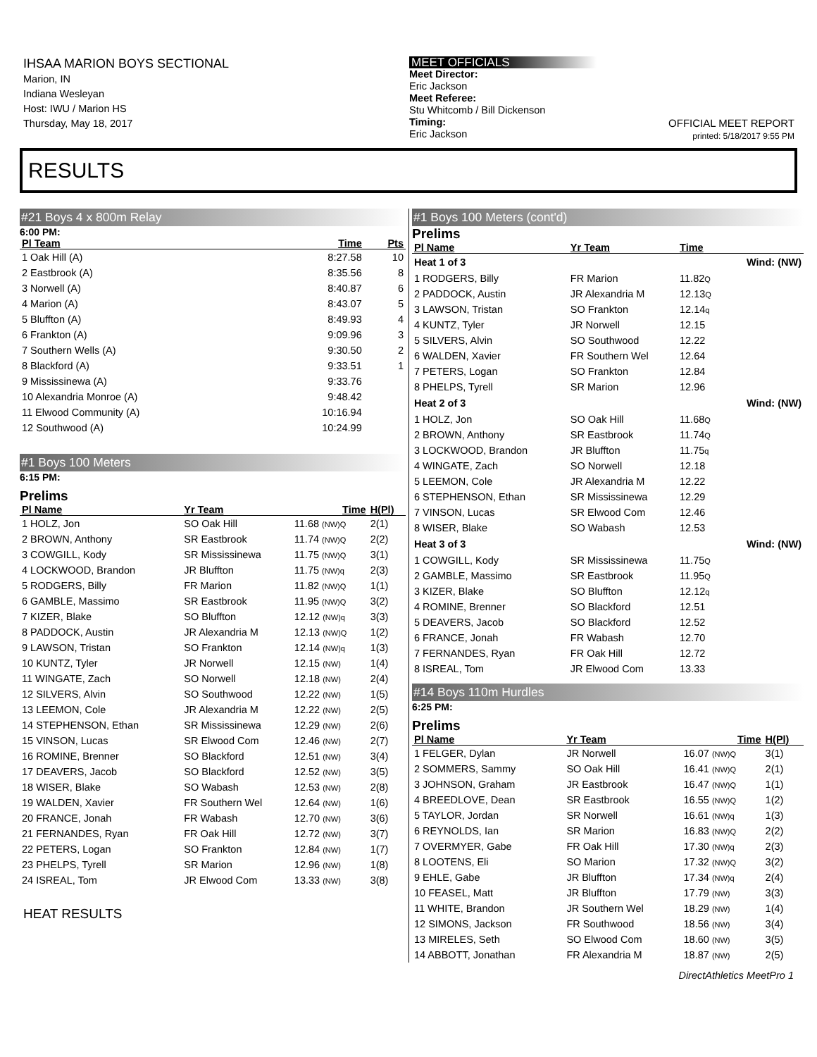IHSAA MARION BOYS SECTIONAL
Marion, IN
Indiana Wesleyan
Host: IWU / Marion HS
Thursday, May 18, 2017
MEET OFFICIALS
Meet Director:
Eric Jackson
Meet Referee:
Stu Whitcomb / Bill Dickenson
Timing:
Eric Jackson
OFFICIAL MEET REPORT
printed: 5/18/2017 9:55 PM
RESULTS
#21 Boys 4 x 800m Relay
6:00 PM:
| Pl Team | Time | Pts |
| --- | --- | --- |
| 1 Oak Hill (A) | 8:27.58 | 10 |
| 2 Eastbrook (A) | 8:35.56 | 8 |
| 3 Norwell (A) | 8:40.87 | 6 |
| 4 Marion (A) | 8:43.07 | 5 |
| 5 Bluffton (A) | 8:49.93 | 4 |
| 6 Frankton (A) | 9:09.96 | 3 |
| 7 Southern Wells (A) | 9:30.50 | 2 |
| 8 Blackford (A) | 9:33.51 | 1 |
| 9 Mississinewa (A) | 9:33.76 | |
| 10 Alexandria Monroe (A) | 9:48.42 | |
| 11 Elwood Community (A) | 10:16.94 | |
| 12 Southwood (A) | 10:24.99 | |
#1 Boys 100 Meters
6:15 PM:
Prelims
| Pl Name | Yr Team | Time | H(Pl) |
| --- | --- | --- | --- |
| 1 HOLZ, Jon | SO Oak Hill | 11.68 (NW)Q | 2(1) |
| 2 BROWN, Anthony | SR Eastbrook | 11.74 (NW)Q | 2(2) |
| 3 COWGILL, Kody | SR Mississinewa | 11.75 (NW)Q | 3(1) |
| 4 LOCKWOOD, Brandon | JR Bluffton | 11.75 (NW)q | 2(3) |
| 5 RODGERS, Billy | FR Marion | 11.82 (NW)Q | 1(1) |
| 6 GAMBLE, Massimo | SR Eastbrook | 11.95 (NW)Q | 3(2) |
| 7 KIZER, Blake | SO Bluffton | 12.12 (NW)q | 3(3) |
| 8 PADDOCK, Austin | JR Alexandria M | 12.13 (NW)Q | 1(2) |
| 9 LAWSON, Tristan | SO Frankton | 12.14 (NW)q | 1(3) |
| 10 KUNTZ, Tyler | JR Norwell | 12.15 (NW) | 1(4) |
| 11 WINGATE, Zach | SO Norwell | 12.18 (NW) | 2(4) |
| 12 SILVERS, Alvin | SO Southwood | 12.22 (NW) | 1(5) |
| 13 LEEMON, Cole | JR Alexandria M | 12.22 (NW) | 2(5) |
| 14 STEPHENSON, Ethan | SR Mississinewa | 12.29 (NW) | 2(6) |
| 15 VINSON, Lucas | SR Elwood Com | 12.46 (NW) | 2(7) |
| 16 ROMINE, Brenner | SO Blackford | 12.51 (NW) | 3(4) |
| 17 DEAVERS, Jacob | SO Blackford | 12.52 (NW) | 3(5) |
| 18 WISER, Blake | SO Wabash | 12.53 (NW) | 2(8) |
| 19 WALDEN, Xavier | FR Southern Wel | 12.64 (NW) | 1(6) |
| 20 FRANCE, Jonah | FR Wabash | 12.70 (NW) | 3(6) |
| 21 FERNANDES, Ryan | FR Oak Hill | 12.72 (NW) | 3(7) |
| 22 PETERS, Logan | SO Frankton | 12.84 (NW) | 1(7) |
| 23 PHELPS, Tyrell | SR Marion | 12.96 (NW) | 1(8) |
| 24 ISREAL, Tom | JR Elwood Com | 13.33 (NW) | 3(8) |
HEAT RESULTS
#1 Boys 100 Meters (cont'd)
Prelims
| Pl Name | Yr Team | Time | |
| --- | --- | --- | --- |
| Heat 1 of 3 | | | Wind: (NW) |
| 1 RODGERS, Billy | FR Marion | 11.82 Q | |
| 2 PADDOCK, Austin | JR Alexandria M | 12.13 Q | |
| 3 LAWSON, Tristan | SO Frankton | 12.14 q | |
| 4 KUNTZ, Tyler | JR Norwell | 12.15 | |
| 5 SILVERS, Alvin | SO Southwood | 12.22 | |
| 6 WALDEN, Xavier | FR Southern Wel | 12.64 | |
| 7 PETERS, Logan | SO Frankton | 12.84 | |
| 8 PHELPS, Tyrell | SR Marion | 12.96 | |
| Heat 2 of 3 | | | Wind: (NW) |
| 1 HOLZ, Jon | SO Oak Hill | 11.68 Q | |
| 2 BROWN, Anthony | SR Eastbrook | 11.74 Q | |
| 3 LOCKWOOD, Brandon | JR Bluffton | 11.75 q | |
| 4 WINGATE, Zach | SO Norwell | 12.18 | |
| 5 LEEMON, Cole | JR Alexandria M | 12.22 | |
| 6 STEPHENSON, Ethan | SR Mississinewa | 12.29 | |
| 7 VINSON, Lucas | SR Elwood Com | 12.46 | |
| 8 WISER, Blake | SO Wabash | 12.53 | |
| Heat 3 of 3 | | | Wind: (NW) |
| 1 COWGILL, Kody | SR Mississinewa | 11.75 Q | |
| 2 GAMBLE, Massimo | SR Eastbrook | 11.95 Q | |
| 3 KIZER, Blake | SO Bluffton | 12.12 q | |
| 4 ROMINE, Brenner | SO Blackford | 12.51 | |
| 5 DEAVERS, Jacob | SO Blackford | 12.52 | |
| 6 FRANCE, Jonah | FR Wabash | 12.70 | |
| 7 FERNANDES, Ryan | FR Oak Hill | 12.72 | |
| 8 ISREAL, Tom | JR Elwood Com | 13.33 | |
#14 Boys 110m Hurdles
6:25 PM:
Prelims
| Pl Name | Yr Team | Time | H(Pl) |
| --- | --- | --- | --- |
| 1 FELGER, Dylan | JR Norwell | 16.07 (NW)Q | 3(1) |
| 2 SOMMERS, Sammy | SO Oak Hill | 16.41 (NW)Q | 2(1) |
| 3 JOHNSON, Graham | JR Eastbrook | 16.47 (NW)Q | 1(1) |
| 4 BREEDLOVE, Dean | SR Eastbrook | 16.55 (NW)Q | 1(2) |
| 5 TAYLOR, Jordan | SR Norwell | 16.61 (NW)q | 1(3) |
| 6 REYNOLDS, Ian | SR Marion | 16.83 (NW)Q | 2(2) |
| 7 OVERMYER, Gabe | FR Oak Hill | 17.30 (NW)q | 2(3) |
| 8 LOOTENS, Eli | SO Marion | 17.32 (NW)Q | 3(2) |
| 9 EHLE, Gabe | JR Bluffton | 17.34 (NW)q | 2(4) |
| 10 FEASEL, Matt | JR Bluffton | 17.79 (NW) | 3(3) |
| 11 WHITE, Brandon | JR Southern Wel | 18.29 (NW) | 1(4) |
| 12 SIMONS, Jackson | FR Southwood | 18.56 (NW) | 3(4) |
| 13 MIRELES, Seth | SO Elwood Com | 18.60 (NW) | 3(5) |
| 14 ABBOTT, Jonathan | FR Alexandria M | 18.87 (NW) | 2(5) |
DirectAthletics MeetPro 1